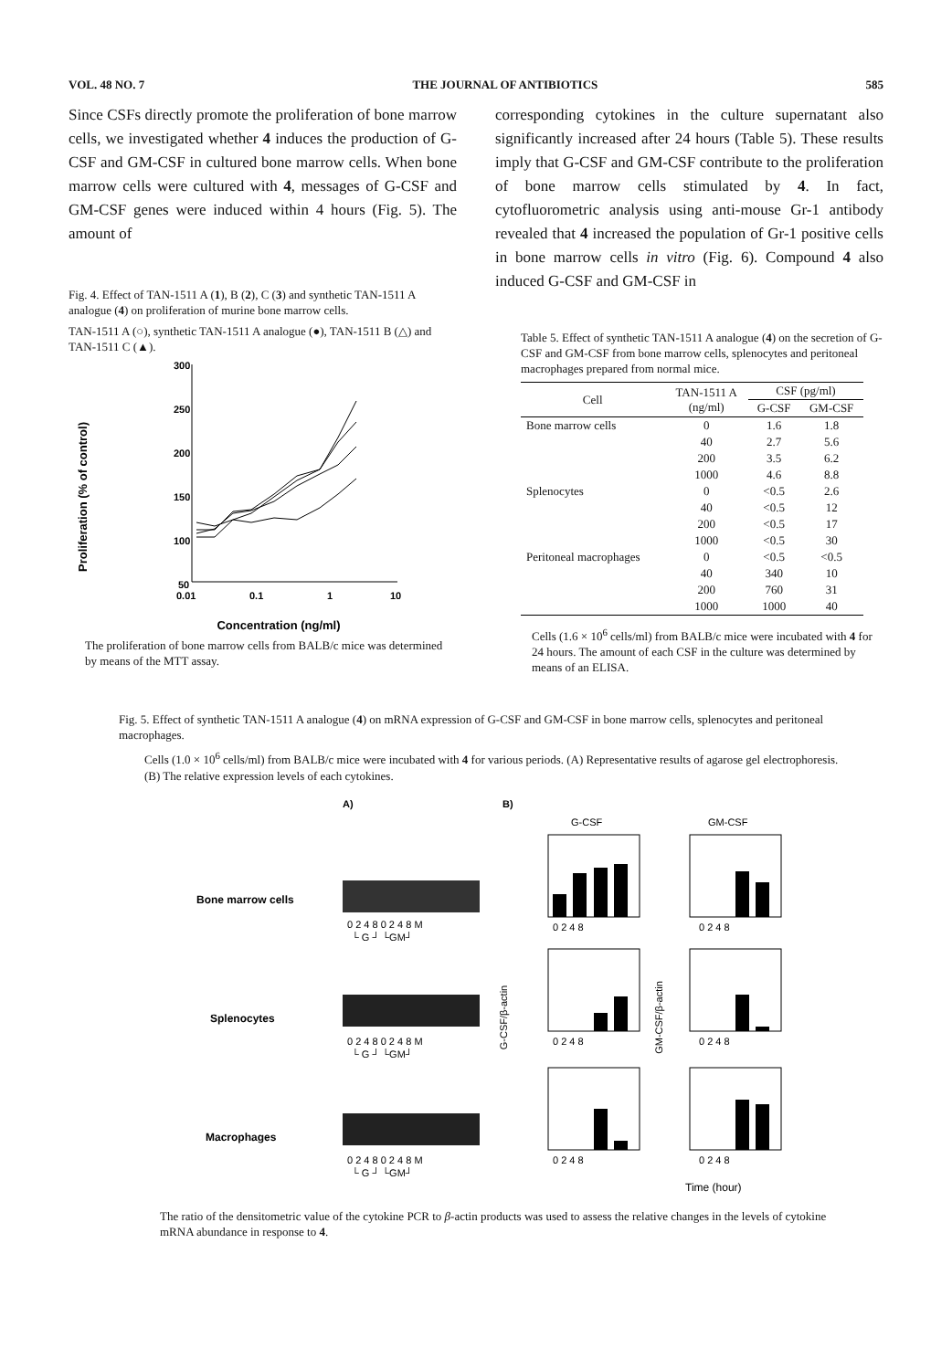VOL. 48 NO. 7 THE JOURNAL OF ANTIBIOTICS 585
Since CSFs directly promote the proliferation of bone marrow cells, we investigated whether 4 induces the production of G-CSF and GM-CSF in cultured bone marrow cells. When bone marrow cells were cultured with 4, messages of G-CSF and GM-CSF genes were induced within 4 hours (Fig. 5). The amount of
Fig. 4. Effect of TAN-1511 A (1), B (2), C (3) and synthetic TAN-1511 A analogue (4) on proliferation of murine bone marrow cells.
TAN-1511 A (○), synthetic TAN-1511 A analogue (●), TAN-1511 B (△) and TAN-1511 C (▲).
Proliferation (% of control)
300
250
200
150
100
50
0.01
0.1
1
10
Concentration (ng/ml)
The proliferation of bone marrow cells from BALB/c mice was determined by means of the MTT assay.
corresponding cytokines in the culture supernatant also significantly increased after 24 hours (Table 5). These results imply that G-CSF and GM-CSF contribute to the proliferation of bone marrow cells stimulated by 4. In fact, cytofluorometric analysis using anti-mouse Gr-1 antibody revealed that 4 increased the population of Gr-1 positive cells in bone marrow cells in vitro (Fig. 6). Compound 4 also induced G-CSF and GM-CSF in
Table 5. Effect of synthetic TAN-1511 A analogue (4) on the secretion of G-CSF and GM-CSF from bone marrow cells, splenocytes and peritoneal macrophages prepared from normal mice.
| Cell | TAN-1511 A (ng/ml) | CSF (pg/ml) | |
| --- | --- | --- | --- |
| | | G-CSF | GM-CSF |
| Bone marrow cells | 0 | 1.6 | 1.8 |
| | 40 | 2.7 | 5.6 |
| | 200 | 3.5 | 6.2 |
| | 1000 | 4.6 | 8.8 |
| Splenocytes | 0 | <0.5 | 2.6 |
| | 40 | <0.5 | 12 |
| | 200 | <0.5 | 17 |
| | 1000 | <0.5 | 30 |
| Peritoneal macrophages | 0 | <0.5 | <0.5 |
| | 40 | 340 | 10 |
| | 200 | 760 | 31 |
| | 1000 | 1000 | 40 |
Cells (1.6 × 10<sup>6</sup> cells/ml) from BALB/c mice were incubated with 4 for 24 hours. The amount of each CSF in the culture was determined by means of an ELISA.
Fig. 5. Effect of synthetic TAN-1511 A analogue (4) on mRNA expression of G-CSF and GM-CSF in bone marrow cells, splenocytes and peritoneal macrophages.
Cells (1.0 × 10<sup>6</sup> cells/ml) from BALB/c mice were incubated with 4 for various periods. (A) Representative results of agarose gel electrophoresis. (B) The relative expression levels of each cytokines.
A)
B)
G-CSF
GM-CSF
Bone marrow cells
Splenocytes
Macrophages
0 2 4 8 0 2 4 8 M
└ G ┘ └GM┘
0 2 4 8 0 2 4 8 M
└ G ┘ └GM┘
0 2 4 8 0 2 4 8 M
└ G ┘ └GM┘
G-CSF/β-actin
GM-CSF/β-actin
0 2 4 8
0 2 4 8
0 2 4 8
0 2 4 8
0 2 4 8
0 2 4 8
.
Time (hour)
The ratio of the densitometric value of the cytokine PCR to β-actin products was used to assess the relative changes in the levels of cytokine mRNA abundance in response to 4.